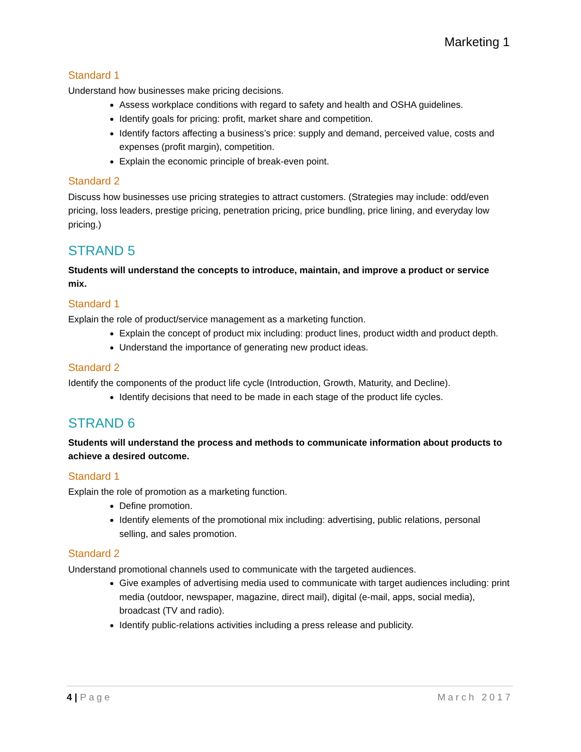Marketing 1
Standard 1
Understand how businesses make pricing decisions.
Assess workplace conditions with regard to safety and health and OSHA guidelines.
Identify goals for pricing: profit, market share and competition.
Identify factors affecting a business’s price: supply and demand, perceived value, costs and expenses (profit margin), competition.
Explain the economic principle of break-even point.
Standard 2
Discuss how businesses use pricing strategies to attract customers. (Strategies may include: odd/even pricing, loss leaders, prestige pricing, penetration pricing, price bundling, price lining, and everyday low pricing.)
STRAND 5
Students will understand the concepts to introduce, maintain, and improve a product or service mix.
Standard 1
Explain the role of product/service management as a marketing function.
Explain the concept of product mix including: product lines, product width and product depth.
Understand the importance of generating new product ideas.
Standard 2
Identify the components of the product life cycle (Introduction, Growth, Maturity, and Decline).
Identify decisions that need to be made in each stage of the product life cycles.
STRAND 6
Students will understand the process and methods to communicate information about products to achieve a desired outcome.
Standard 1
Explain the role of promotion as a marketing function.
Define promotion.
Identify elements of the promotional mix including: advertising, public relations, personal selling, and sales promotion.
Standard 2
Understand promotional channels used to communicate with the targeted audiences.
Give examples of advertising media used to communicate with target audiences including: print media (outdoor, newspaper, magazine, direct mail), digital (e-mail, apps, social media), broadcast (TV and radio).
Identify public-relations activities including a press release and publicity.
4 | Page March 2017